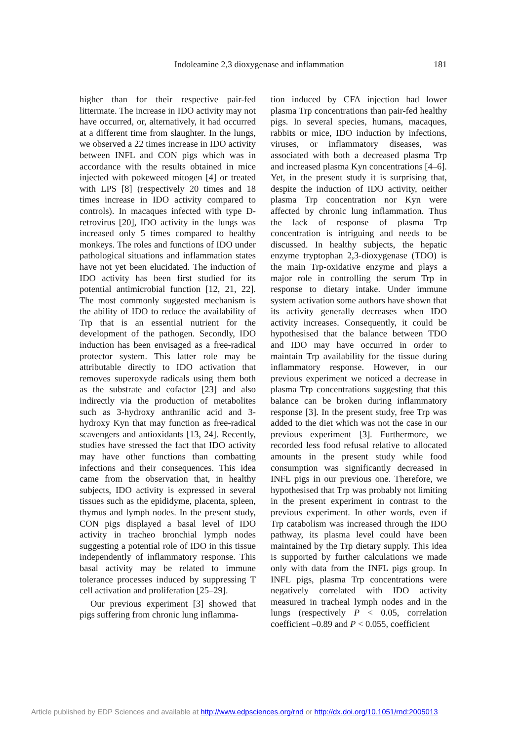Indoleamine 2,3 dioxygenase and inflammation 181
higher than for their respective pair-fed littermate. The increase in IDO activity may not have occurred, or, alternatively, it had occurred at a different time from slaughter. In the lungs, we observed a 22 times increase in IDO activity between INFL and CON pigs which was in accordance with the results obtained in mice injected with pokeweed mitogen [4] or treated with LPS [8] (respectively 20 times and 18 times increase in IDO activity compared to controls). In macaques infected with type D-retrovirus [20], IDO activity in the lungs was increased only 5 times compared to healthy monkeys. The roles and functions of IDO under pathological situations and inflammation states have not yet been elucidated. The induction of IDO activity has been first studied for its potential antimicrobial function [12, 21, 22]. The most commonly suggested mechanism is the ability of IDO to reduce the availability of Trp that is an essential nutrient for the development of the pathogen. Secondly, IDO induction has been envisaged as a free-radical protector system. This latter role may be attributable directly to IDO activation that removes superoxyde radicals using them both as the substrate and cofactor [23] and also indirectly via the production of metabolites such as 3-hydroxy anthranilic acid and 3-hydroxy Kyn that may function as free-radical scavengers and antioxidants [13, 24]. Recently, studies have stressed the fact that IDO activity may have other functions than combatting infections and their consequences. This idea came from the observation that, in healthy subjects, IDO activity is expressed in several tissues such as the epididyme, placenta, spleen, thymus and lymph nodes. In the present study, CON pigs displayed a basal level of IDO activity in tracheo bronchial lymph nodes suggesting a potential role of IDO in this tissue independently of inflammatory response. This basal activity may be related to immune tolerance processes induced by suppressing T cell activation and proliferation [25–29].
Our previous experiment [3] showed that pigs suffering from chronic lung inflamma-
tion induced by CFA injection had lower plasma Trp concentrations than pair-fed healthy pigs. In several species, humans, macaques, rabbits or mice, IDO induction by infections, viruses, or inflammatory diseases, was associated with both a decreased plasma Trp and increased plasma Kyn concentrations [4–6]. Yet, in the present study it is surprising that, despite the induction of IDO activity, neither plasma Trp concentration nor Kyn were affected by chronic lung inflammation. Thus the lack of response of plasma Trp concentration is intriguing and needs to be discussed. In healthy subjects, the hepatic enzyme tryptophan 2,3-dioxygenase (TDO) is the main Trp-oxidative enzyme and plays a major role in controlling the serum Trp in response to dietary intake. Under immune system activation some authors have shown that its activity generally decreases when IDO activity increases. Consequently, it could be hypothesised that the balance between TDO and IDO may have occurred in order to maintain Trp availability for the tissue during inflammatory response. However, in our previous experiment we noticed a decrease in plasma Trp concentrations suggesting that this balance can be broken during inflammatory response [3]. In the present study, free Trp was added to the diet which was not the case in our previous experiment [3]. Furthermore, we recorded less food refusal relative to allocated amounts in the present study while food consumption was significantly decreased in INFL pigs in our previous one. Therefore, we hypothesised that Trp was probably not limiting in the present experiment in contrast to the previous experiment. In other words, even if Trp catabolism was increased through the IDO pathway, its plasma level could have been maintained by the Trp dietary supply. This idea is supported by further calculations we made only with data from the INFL pigs group. In INFL pigs, plasma Trp concentrations were negatively correlated with IDO activity measured in tracheal lymph nodes and in the lungs (respectively P < 0.05, correlation coefficient –0.89 and P < 0.055, coefficient
Article published by EDP Sciences and available at http://www.edpsciences.org/rnd or http://dx.doi.org/10.1051/rnd:2005013